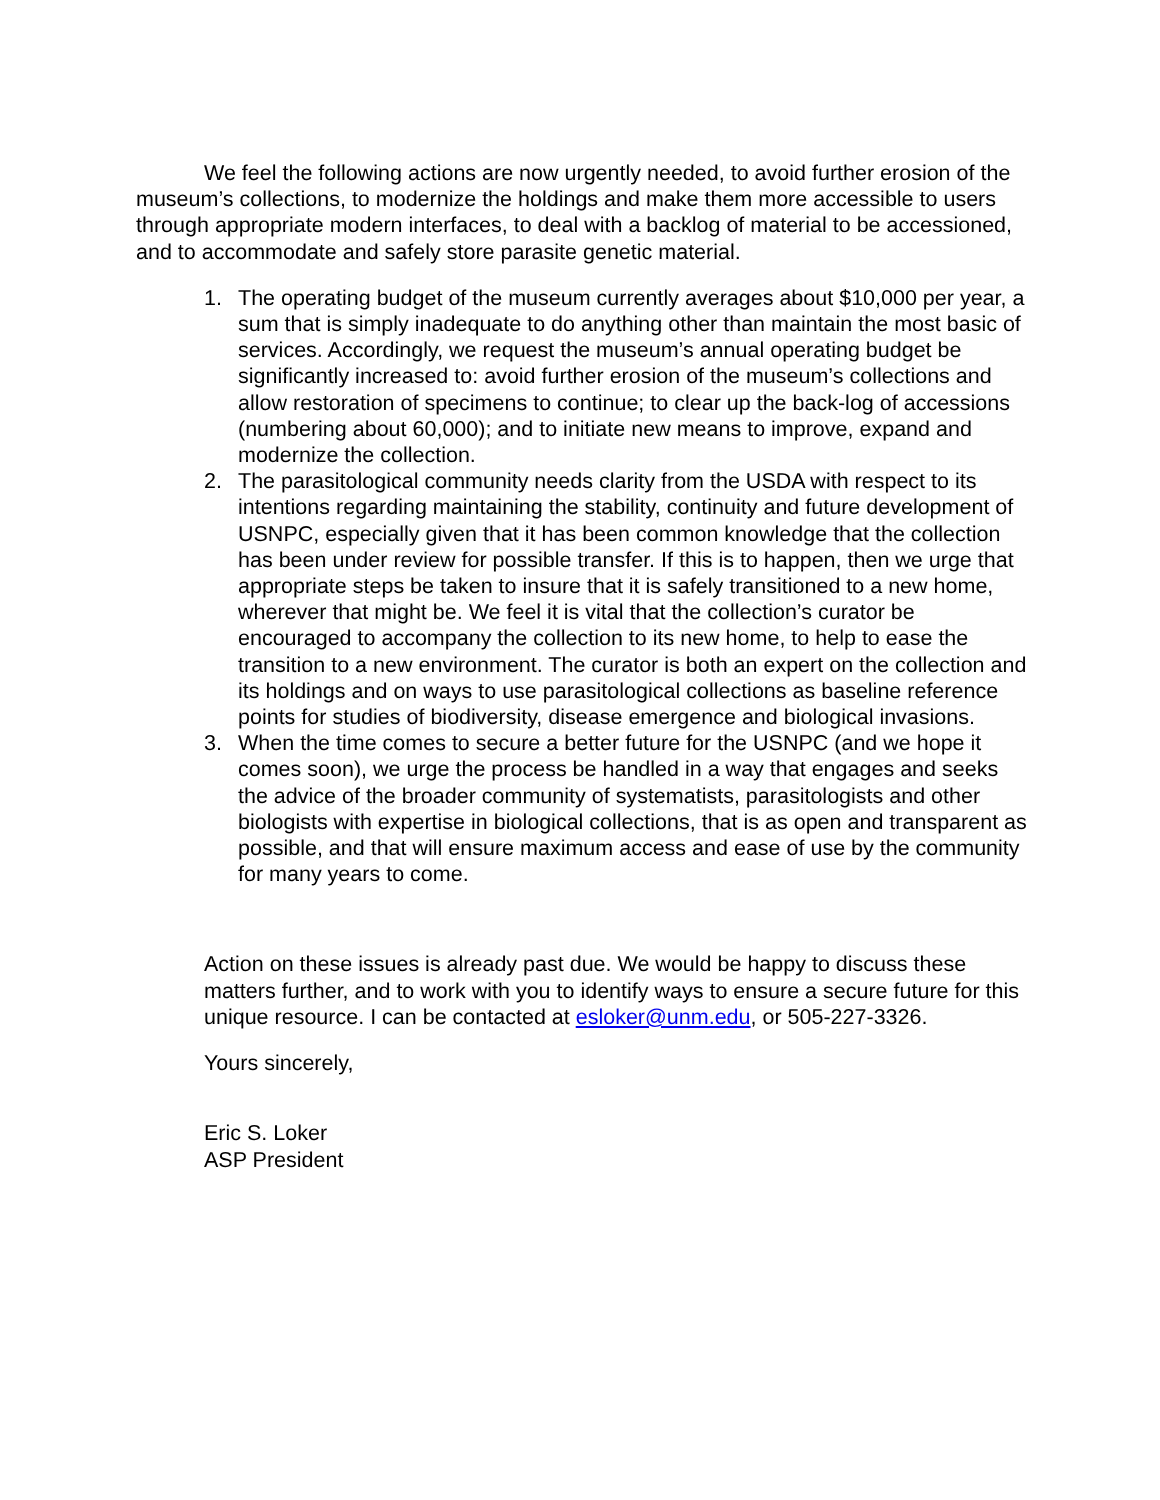We feel the following actions are now urgently needed, to avoid further erosion of the museum’s collections, to modernize the holdings and make them more accessible to users through appropriate modern interfaces, to deal with a backlog of material to be accessioned, and to accommodate and safely store parasite genetic material.
1. The operating budget of the museum currently averages about $10,000 per year, a sum that is simply inadequate to do anything other than maintain the most basic of services. Accordingly, we request the museum’s annual operating budget be significantly increased to: avoid further erosion of the museum’s collections and allow restoration of specimens to continue; to clear up the back-log of accessions (numbering about 60,000); and to initiate new means to improve, expand and modernize the collection.
2. The parasitological community needs clarity from the USDA with respect to its intentions regarding maintaining the stability, continuity and future development of USNPC, especially given that it has been common knowledge that the collection has been under review for possible transfer. If this is to happen, then we urge that appropriate steps be taken to insure that it is safely transitioned to a new home, wherever that might be. We feel it is vital that the collection’s curator be encouraged to accompany the collection to its new home, to help to ease the transition to a new environment. The curator is both an expert on the collection and its holdings and on ways to use parasitological collections as baseline reference points for studies of biodiversity, disease emergence and biological invasions.
3. When the time comes to secure a better future for the USNPC (and we hope it comes soon), we urge the process be handled in a way that engages and seeks the advice of the broader community of systematists, parasitologists and other biologists with expertise in biological collections, that is as open and transparent as possible, and that will ensure maximum access and ease of use by the community for many years to come.
Action on these issues is already past due. We would be happy to discuss these matters further, and to work with you to identify ways to ensure a secure future for this unique resource. I can be contacted at esloker@unm.edu, or 505-227-3326.
Yours sincerely,
Eric S. Loker
ASP President